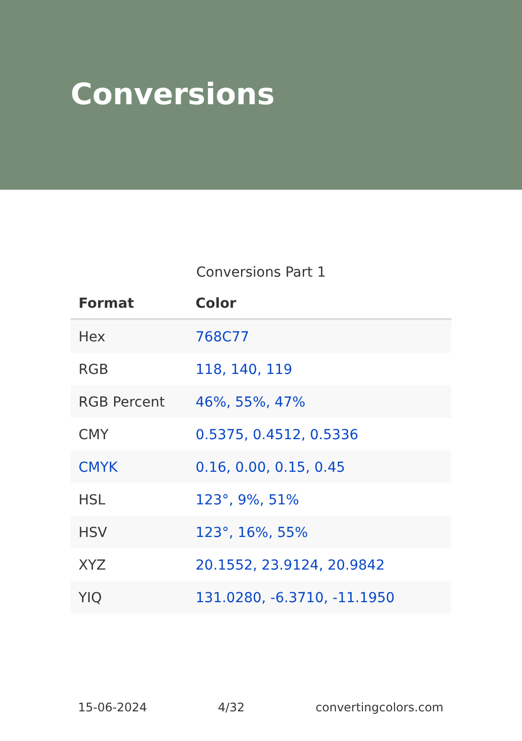Conversions
Conversions Part 1
| Format | Color |
| --- | --- |
| Hex | 768C77 |
| RGB | 118, 140, 119 |
| RGB Percent | 46%, 55%, 47% |
| CMY | 0.5375, 0.4512, 0.5336 |
| CMYK | 0.16, 0.00, 0.15, 0.45 |
| HSL | 123°, 9%, 51% |
| HSV | 123°, 16%, 55% |
| XYZ | 20.1552, 23.9124, 20.9842 |
| YIQ | 131.0280, -6.3710, -11.1950 |
15-06-2024 4/32 convertingcolors.com